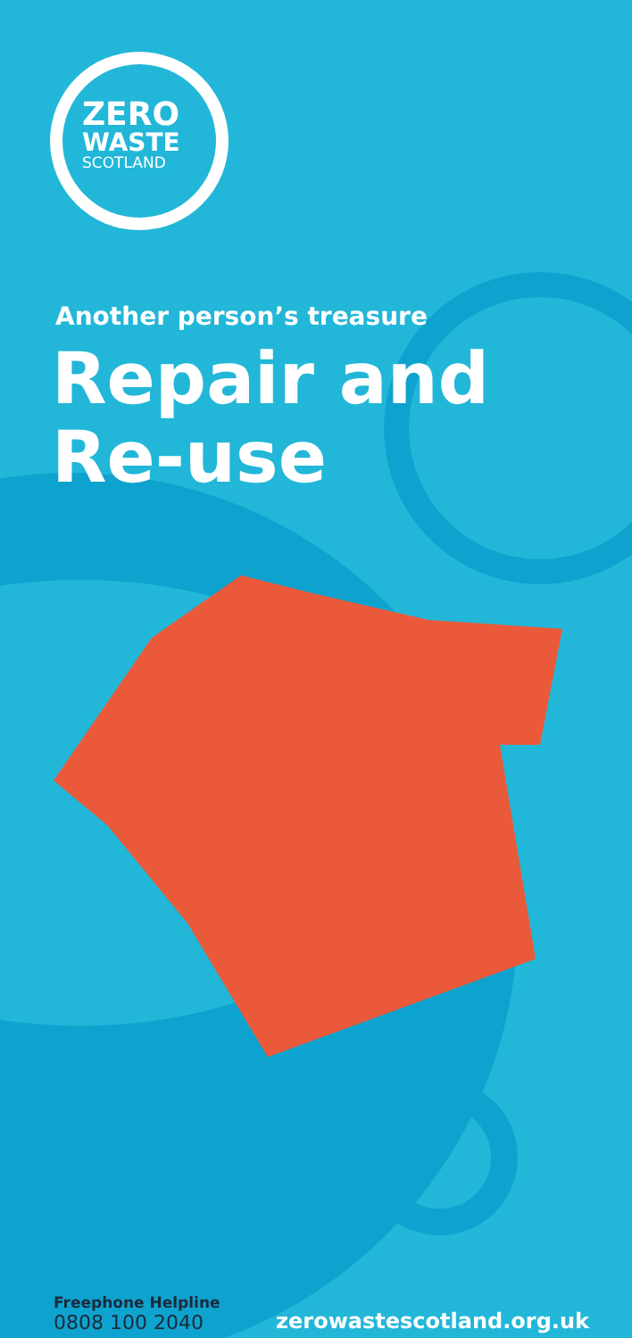ZERO
WASTE
SCOTLAND
Another person’s treasure
Repair and
Re-use
Freephone Helpline
0808 100 2040
zerowastescotland.org.uk